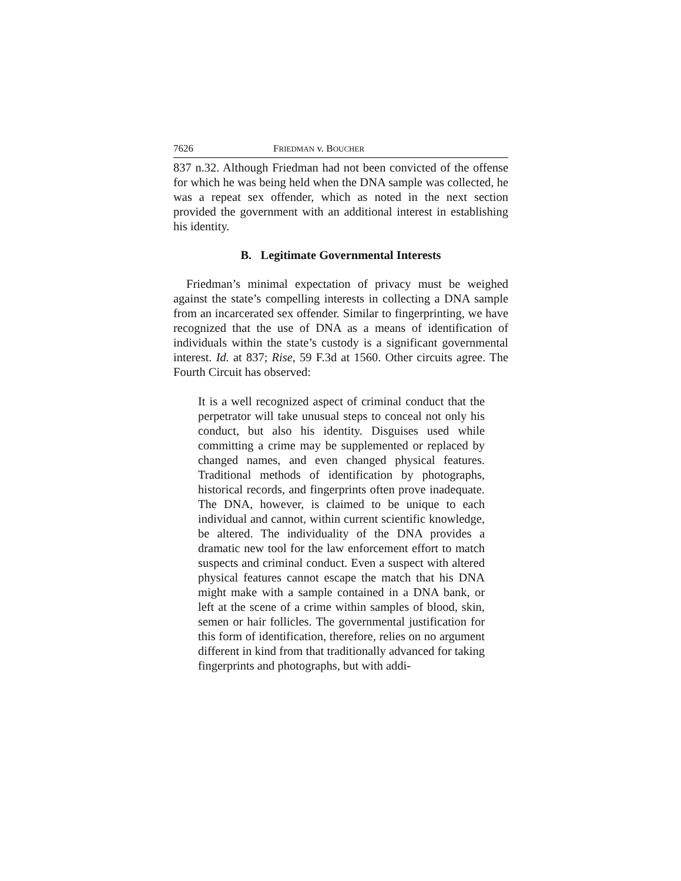7626 FRIEDMAN v. BOUCHER
837 n.32. Although Friedman had not been convicted of the offense for which he was being held when the DNA sample was collected, he was a repeat sex offender, which as noted in the next section provided the government with an additional interest in establishing his identity.
B. Legitimate Governmental Interests
Friedman’s minimal expectation of privacy must be weighed against the state’s compelling interests in collecting a DNA sample from an incarcerated sex offender. Similar to fingerprinting, we have recognized that the use of DNA as a means of identification of individuals within the state’s custody is a significant governmental interest. Id. at 837; Rise, 59 F.3d at 1560. Other circuits agree. The Fourth Circuit has observed:
It is a well recognized aspect of criminal conduct that the perpetrator will take unusual steps to conceal not only his conduct, but also his identity. Disguises used while committing a crime may be supplemented or replaced by changed names, and even changed physical features. Traditional methods of identification by photographs, historical records, and fingerprints often prove inadequate. The DNA, however, is claimed to be unique to each individual and cannot, within current scientific knowledge, be altered. The individuality of the DNA provides a dramatic new tool for the law enforcement effort to match suspects and criminal conduct. Even a suspect with altered physical features cannot escape the match that his DNA might make with a sample contained in a DNA bank, or left at the scene of a crime within samples of blood, skin, semen or hair follicles. The governmental justification for this form of identification, therefore, relies on no argument different in kind from that traditionally advanced for taking fingerprints and photographs, but with addi-